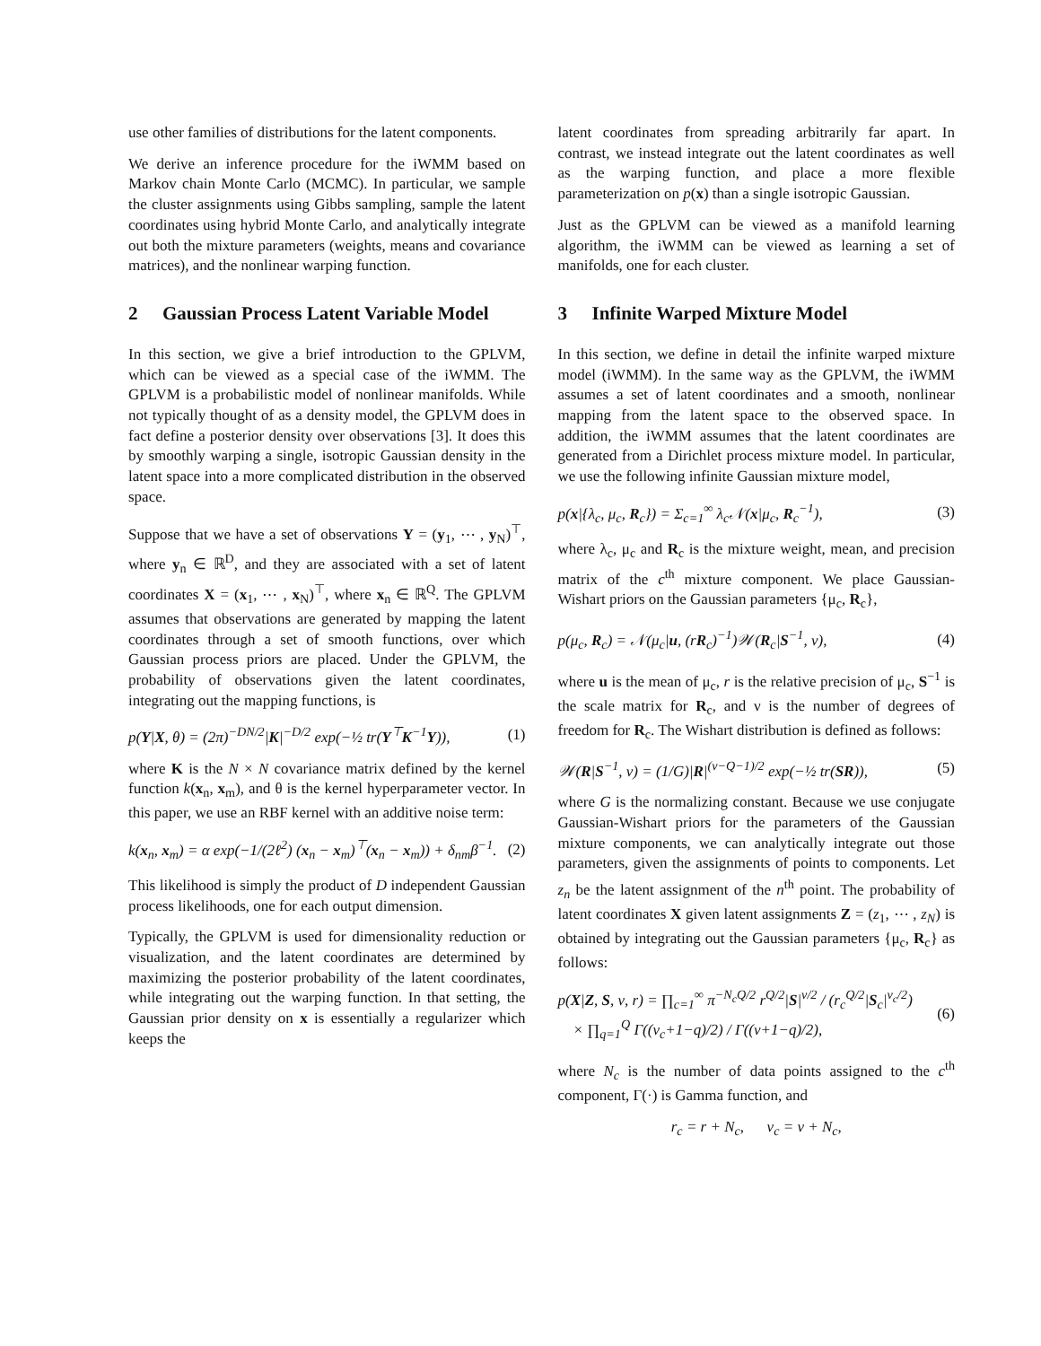use other families of distributions for the latent components.
We derive an inference procedure for the iWMM based on Markov chain Monte Carlo (MCMC). In particular, we sample the cluster assignments using Gibbs sampling, sample the latent coordinates using hybrid Monte Carlo, and analytically integrate out both the mixture parameters (weights, means and covariance matrices), and the nonlinear warping function.
2 Gaussian Process Latent Variable Model
In this section, we give a brief introduction to the GPLVM, which can be viewed as a special case of the iWMM. The GPLVM is a probabilistic model of nonlinear manifolds. While not typically thought of as a density model, the GPLVM does in fact define a posterior density over observations [3]. It does this by smoothly warping a single, isotropic Gaussian density in the latent space into a more complicated distribution in the observed space.
Suppose that we have a set of observations Y = (y<sub>1</sub>, ⋯ , y<sub>N</sub>)<sup>⊤</sup>, where y<sub>n</sub> ∈ ℝ<sup>D</sup>, and they are associated with a set of latent coordinates X = (x<sub>1</sub>, ⋯ , x<sub>N</sub>)<sup>⊤</sup>, where x<sub>n</sub> ∈ ℝ<sup>Q</sup>. The GPLVM assumes that observations are generated by mapping the latent coordinates through a set of smooth functions, over which Gaussian process priors are placed. Under the GPLVM, the probability of observations given the latent coordinates, integrating out the mapping functions, is
p(Y|X, θ) = (2π)<sup>−DN/2</sup>|K|<sup>−D/2</sup> exp(−½ tr(Y<sup>⊤</sup>K<sup>−1</sup>Y)), (1)
where K is the N × N covariance matrix defined by the kernel function k(x<sub>n</sub>, x<sub>m</sub>), and θ is the kernel hyperparameter vector. In this paper, we use an RBF kernel with an additive noise term:
k(x<sub>n</sub>, x<sub>m</sub>) = α exp(−1/(2ℓ<sup>2</sup>) (x<sub>n</sub> − x<sub>m</sub>)<sup>⊤</sup>(x<sub>n</sub> − x<sub>m</sub>)) + δ<sub>nm</sub>β<sup>−1</sup>. (2)
This likelihood is simply the product of D independent Gaussian process likelihoods, one for each output dimension.
Typically, the GPLVM is used for dimensionality reduction or visualization, and the latent coordinates are determined by maximizing the posterior probability of the latent coordinates, while integrating out the warping function. In that setting, the Gaussian prior density on x is essentially a regularizer which keeps the
latent coordinates from spreading arbitrarily far apart. In contrast, we instead integrate out the latent coordinates as well as the warping function, and place a more flexible parameterization on p(x) than a single isotropic Gaussian.
Just as the GPLVM can be viewed as a manifold learning algorithm, the iWMM can be viewed as learning a set of manifolds, one for each cluster.
3 Infinite Warped Mixture Model
In this section, we define in detail the infinite warped mixture model (iWMM). In the same way as the GPLVM, the iWMM assumes a set of latent coordinates and a smooth, nonlinear mapping from the latent space to the observed space. In addition, the iWMM assumes that the latent coordinates are generated from a Dirichlet process mixture model. In particular, we use the following infinite Gaussian mixture model,
p(x|{λ<sub>c</sub>, μ<sub>c</sub>, R<sub>c</sub>}) = Σ<sub>c=1</sub><sup>∞</sup> λ<sub>c</sub>𝒩(x|μ<sub>c</sub>, R<sub>c</sub><sup>−1</sup>), (3)
where λ<sub>c</sub>, μ<sub>c</sub> and R<sub>c</sub> is the mixture weight, mean, and precision matrix of the c<sup>th</sup> mixture component. We place Gaussian-Wishart priors on the Gaussian parameters {μ<sub>c</sub>, R<sub>c</sub>},
p(μ<sub>c</sub>, R<sub>c</sub>) = 𝒩(μ<sub>c</sub>|u, (rR<sub>c</sub>)<sup>−1</sup>)𝒲(R<sub>c</sub>|S<sup>−1</sup>, ν), (4)
where u is the mean of μ<sub>c</sub>, r is the relative precision of μ<sub>c</sub>, S<sup>−1</sup> is the scale matrix for R<sub>c</sub>, and ν is the number of degrees of freedom for R<sub>c</sub>. The Wishart distribution is defined as follows:
𝒲(R|S<sup>−1</sup>, ν) = (1/G)|R|<sup>(ν−Q−1)/2</sup> exp(−½ tr(SR)), (5)
where G is the normalizing constant. Because we use conjugate Gaussian-Wishart priors for the parameters of the Gaussian mixture components, we can analytically integrate out those parameters, given the assignments of points to components. Let z<sub>n</sub> be the latent assignment of the n<sup>th</sup> point. The probability of latent coordinates X given latent assignments Z = (z<sub>1</sub>, ⋯ , z<sub>N</sub>) is obtained by integrating out the Gaussian parameters {μ<sub>c</sub>, R<sub>c</sub>} as follows:
p(X|Z, S, ν, r) = ∏<sub>c=1</sub><sup>∞</sup> π<sup>−N<sub>c</sub>Q/2</sup> r<sup>Q/2</sup>|S|<sup>ν/2</sup> / (r<sub>c</sub><sup>Q/2</sup>|S<sub>c</sub>|<sup>ν<sub>c</sub>/2</sup>)
× ∏<sub>q=1</sub><sup>Q</sup> Γ((ν<sub>c</sub>+1−q)/2) / Γ((ν+1−q)/2), (6)
where N<sub>c</sub> is the number of data points assigned to the c<sup>th</sup> component, Γ(·) is Gamma function, and
r<sub>c</sub> = r + N<sub>c</sub>, ν<sub>c</sub> = ν + N<sub>c</sub>,